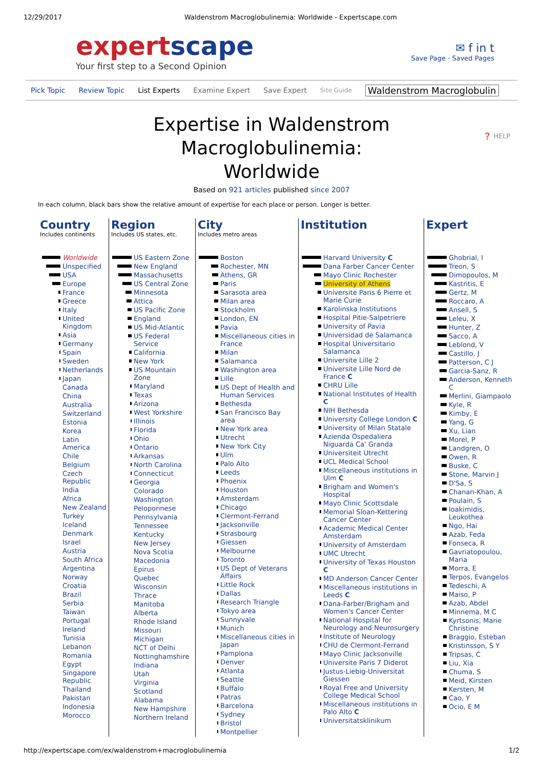12/29/2017 Waldenstrom Macroglobulinemia: Worldwide - Expertscape.com
expertscape
Your first step to a Second Opinion
✉ f in t
Save Page · Saved Pages
Pick Topic Review Topic List Experts Examine Expert Save Expert Site Guide Waldenstrom Macroglobulin
❓ HELP
Expertise in Waldenstrom
Macroglobulinemia:
Worldwide
Based on 921 articles published since 2007
In each column, black bars show the relative amount of expertise for each place or person. Longer is better.
Country
Includes continents
Worldwide
Unspecified
USA
Europe
France
Greece
Italy
United Kingdom
Asia
Germany
Spain
Sweden
Netherlands
Japan
Canada
China
Australia
Switzerland
Estonia
Korea
Latin America
Chile
Belgium
Czech Republic
India
Africa
New Zealand
Turkey
Iceland
Denmark
Israel
Austria
South Africa
Argentina
Norway
Croatia
Brazil
Serbia
Taiwan
Portugal
Ireland
Tunisia
Lebanon
Romania
Egypt
Singapore Republic
Thailand
Pakistan
Indonesia
Morocco
Region
Includes US states, etc.
US Eastern Zone
New England
Massachusetts
US Central Zone
Minnesota
Attica
US Pacific Zone
England
US Mid-Atlantic
US Federal Service
California
New York
US Mountain Zone
Maryland
Texas
Arizona
West Yorkshire
Illinois
Florida
Ohio
Ontario
Arkansas
North Carolina
Connecticut
Georgia
Colorado
Washington
Peloponnese
Pennsylvania
Tennessee
Kentucky
New Jersey
Nova Scotia
Macedonia
Epirus
Quebec
Wisconsin
Thrace
Manitoba
Alberta
Rhode Island
Missouri
Michigan
NCT of Delhi
Nottinghamshire
Indiana
Utah
Virginia
Scotland
Alabama
New Hampshire
Northern Ireland
City
Includes metro areas
Boston
Rochester, MN
Athens, GR
Paris
Sarasota area
Milan area
Stockholm
London, EN
Pavia
Miscellaneous cities in France
Milan
Salamanca
Washington area
Lille
US Dept of Health and Human Services
Bethesda
San Francisco Bay area
New York area
Utrecht
New York City
Ulm
Palo Alto
Leeds
Phoenix
Houston
Amsterdam
Chicago
Clermont-Ferrand
Jacksonville
Strasbourg
Giessen
Melbourne
Toronto
US Dept of Veterans Affairs
Little Rock
Dallas
Research Triangle
Tokyo area
Sunnyvale
Munich
Miscellaneous cities in Japan
Pamplona
Denver
Atlanta
Seattle
Buffalo
Patras
Barcelona
Sydney
Bristol
Montpellier
Institution
Harvard University C
Dana Farber Cancer Center
Mayo Clinic Rochester
University of Athens
Universite Paris 6 Pierre et Marie Curie
Karolinska Institutions
Hospital Pitie-Salpetriere
University of Pavia
Universidad de Salamanca
Hospital Universitario Salamanca
Universite Lille 2
Universite Lille Nord de France C
CHRU Lille
National Institutes of Health C
NIH Bethesda
University College London C
University of Milan Statale
Azienda Ospedaliera Niguarda Ca' Granda
Universiteit Utrecht
UCL Medical School
Miscellaneous institutions in Ulm C
Brigham and Women's Hospital
Mayo Clinic Scottsdale
Memorial Sloan-Kettering Cancer Center
Academic Medical Center Amsterdam
University of Amsterdam
UMC Utrecht
University of Texas Houston C
MD Anderson Cancer Center
Miscellaneous institutions in Leeds C
Dana-Farber/Brigham and Women's Cancer Center
National Hospital for Neurology and Neurosurgery
Institute of Neurology
CHU de Clermont-Ferrand
Mayo Clinic Jacksonville
Universite Paris 7 Diderot
Justus-Liebig-Universitat Giessen
Royal Free and University College Medical School
Miscellaneous institutions in Palo Alto C
Universitatsklinikum
Expert
Ghobrial, I
Treon, S
Dimopoulos, M
Kastritis, E
Gertz, M
Roccaro, A
Ansell, S
Leleu, X
Hunter, Z
Sacco, A
Leblond, V
Castillo, J
Patterson, C J
Garcia-Sanz, R
Anderson, Kenneth C
Merlini, Giampaolo
Kyle, R
Kimby, E
Yang, G
Xu, Lian
Morel, P
Landgren, O
Owen, R
Buske, C
Stone, Marvin J
D'Sa, S
Chanan-Khan, A
Poulain, S
Ioakimidis, Leukothea
Ngo, Hai
Azab, Feda
Fonseca, R
Gavriatopoulou, Maria
Morra, E
Terpos, Evangelos
Tedeschi, A
Maiso, P
Azab, Abdel
Minnema, M C
Kyrtsonis, Marie Christine
Braggio, Esteban
Kristinsson, S Y
Tripsas, C
Liu, Xia
Chuma, S
Meid, Kirsten
Kersten, M
Cao, Y
Ocio, E M
http://expertscape.com/ex/waldenstrom+macroglobulinemia 1/2